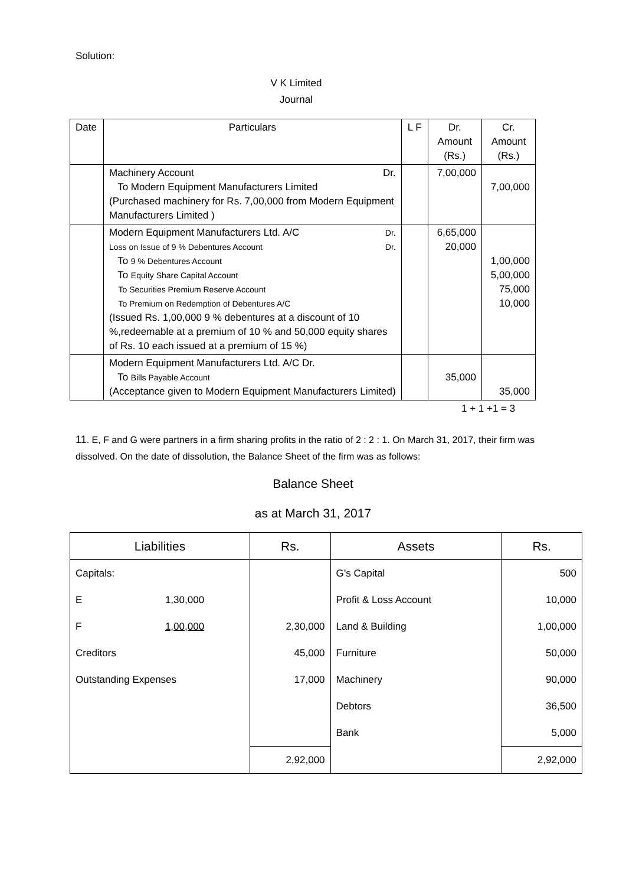Solution:
V K Limited
Journal
| Date | Particulars | L F | Dr. Amount (Rs.) | Cr. Amount (Rs.) |
| --- | --- | --- | --- | --- |
| | Machinery Account Dr. To Modern Equipment Manufacturers Limited (Purchased machinery for Rs. 7,00,000 from Modern Equipment Manufacturers Limited ) | | 7,00,000 | 7,00,000 |
| | Modern Equipment Manufacturers Ltd. A/C Dr. Loss on Issue of 9 % Debentures Account Dr. To 9 % Debentures Account To Equity Share Capital Account To Securities Premium Reserve Account To Premium on Redemption of Debentures A/C (Issued Rs. 1,00,000 9 % debentures at a discount of 10 %,redeemable at a premium of 10 % and 50,000 equity shares of Rs. 10 each issued at a premium of 15 %) | | 6,65,000 20,000 | 1,00,000 5,00,000 75,000 10,000 |
| | Modern Equipment Manufacturers Ltd. A/C Dr. To Bills Payable Account (Acceptance given to Modern Equipment Manufacturers Limited) | | 35,000 | 35,000 |
1 + 1 +1 = 3
11. E, F and G were partners in a firm sharing profits in the ratio of 2 : 2 : 1. On March 31, 2017, their firm was dissolved. On the date of dissolution, the Balance Sheet of the firm was as follows:
Balance Sheet
as at March 31, 2017
| Liabilities | | Rs. | Assets | Rs. |
| --- | --- | --- | --- | --- |
| Capitals: | | | G’s Capital | 500 |
| E | 1,30,000 | | Profit & Loss Account | 10,000 |
| F | 1,00,000 | 2,30,000 | Land & Building | 1,00,000 |
| Creditors | | 45,000 | Furniture | 50,000 |
| Outstanding Expenses | | 17,000 | Machinery | 90,000 |
| | | | Debtors | 36,500 |
| | | | Bank | 5,000 |
| | | 2,92,000 | | 2,92,000 |